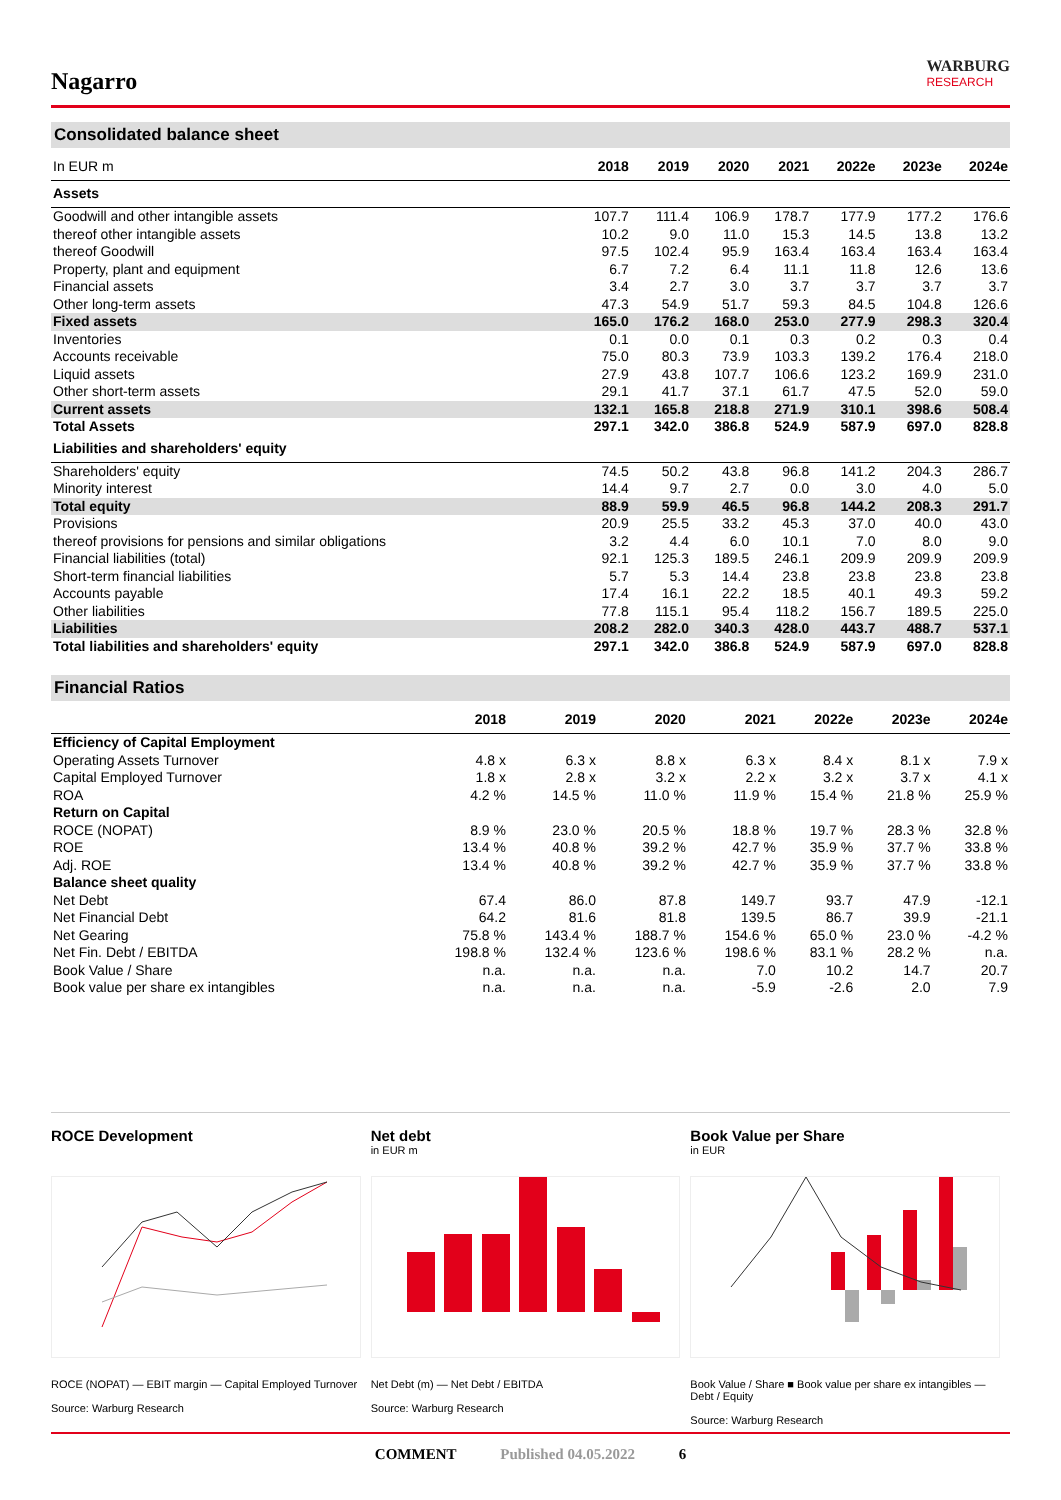Nagarro
WARBURG
RESEARCH
Consolidated balance sheet
| In EUR m | 2018 | 2019 | 2020 | 2021 | 2022e | 2023e | 2024e |
| --- | --- | --- | --- | --- | --- | --- | --- |
| Assets | | | | | | | |
| Goodwill and other intangible assets | 107.7 | 111.4 | 106.9 | 178.7 | 177.9 | 177.2 | 176.6 |
| thereof other intangible assets | 10.2 | 9.0 | 11.0 | 15.3 | 14.5 | 13.8 | 13.2 |
| thereof Goodwill | 97.5 | 102.4 | 95.9 | 163.4 | 163.4 | 163.4 | 163.4 |
| Property, plant and equipment | 6.7 | 7.2 | 6.4 | 11.1 | 11.8 | 12.6 | 13.6 |
| Financial assets | 3.4 | 2.7 | 3.0 | 3.7 | 3.7 | 3.7 | 3.7 |
| Other long-term assets | 47.3 | 54.9 | 51.7 | 59.3 | 84.5 | 104.8 | 126.6 |
| Fixed assets | 165.0 | 176.2 | 168.0 | 253.0 | 277.9 | 298.3 | 320.4 |
| Inventories | 0.1 | 0.0 | 0.1 | 0.3 | 0.2 | 0.3 | 0.4 |
| Accounts receivable | 75.0 | 80.3 | 73.9 | 103.3 | 139.2 | 176.4 | 218.0 |
| Liquid assets | 27.9 | 43.8 | 107.7 | 106.6 | 123.2 | 169.9 | 231.0 |
| Other short-term assets | 29.1 | 41.7 | 37.1 | 61.7 | 47.5 | 52.0 | 59.0 |
| Current assets | 132.1 | 165.8 | 218.8 | 271.9 | 310.1 | 398.6 | 508.4 |
| Total Assets | 297.1 | 342.0 | 386.8 | 524.9 | 587.9 | 697.0 | 828.8 |
| Liabilities and shareholders' equity | | | | | | | |
| Shareholders' equity | 74.5 | 50.2 | 43.8 | 96.8 | 141.2 | 204.3 | 286.7 |
| Minority interest | 14.4 | 9.7 | 2.7 | 0.0 | 3.0 | 4.0 | 5.0 |
| Total equity | 88.9 | 59.9 | 46.5 | 96.8 | 144.2 | 208.3 | 291.7 |
| Provisions | 20.9 | 25.5 | 33.2 | 45.3 | 37.0 | 40.0 | 43.0 |
| thereof provisions for pensions and similar obligations | 3.2 | 4.4 | 6.0 | 10.1 | 7.0 | 8.0 | 9.0 |
| Financial liabilities (total) | 92.1 | 125.3 | 189.5 | 246.1 | 209.9 | 209.9 | 209.9 |
| Short-term financial liabilities | 5.7 | 5.3 | 14.4 | 23.8 | 23.8 | 23.8 | 23.8 |
| Accounts payable | 17.4 | 16.1 | 22.2 | 18.5 | 40.1 | 49.3 | 59.2 |
| Other liabilities | 77.8 | 115.1 | 95.4 | 118.2 | 156.7 | 189.5 | 225.0 |
| Liabilities | 208.2 | 282.0 | 340.3 | 428.0 | 443.7 | 488.7 | 537.1 |
| Total liabilities and shareholders' equity | 297.1 | 342.0 | 386.8 | 524.9 | 587.9 | 697.0 | 828.8 |
Financial Ratios
| | 2018 | 2019 | 2020 | 2021 | 2022e | 2023e | 2024e |
| --- | --- | --- | --- | --- | --- | --- | --- |
| Efficiency of Capital Employment | | | | | | | |
| Operating Assets Turnover | 4.8 x | 6.3 x | 8.8 x | 6.3 x | 8.4 x | 8.1 x | 7.9 x |
| Capital Employed Turnover | 1.8 x | 2.8 x | 3.2 x | 2.2 x | 3.2 x | 3.7 x | 4.1 x |
| ROA | 4.2 % | 14.5 % | 11.0 % | 11.9 % | 15.4 % | 21.8 % | 25.9 % |
| Return on Capital | | | | | | | |
| ROCE (NOPAT) | 8.9 % | 23.0 % | 20.5 % | 18.8 % | 19.7 % | 28.3 % | 32.8 % |
| ROE | 13.4 % | 40.8 % | 39.2 % | 42.7 % | 35.9 % | 37.7 % | 33.8 % |
| Adj. ROE | 13.4 % | 40.8 % | 39.2 % | 42.7 % | 35.9 % | 37.7 % | 33.8 % |
| Balance sheet quality | | | | | | | |
| Net Debt | 67.4 | 86.0 | 87.8 | 149.7 | 93.7 | 47.9 | -12.1 |
| Net Financial Debt | 64.2 | 81.6 | 81.8 | 139.5 | 86.7 | 39.9 | -21.1 |
| Net Gearing | 75.8 % | 143.4 % | 188.7 % | 154.6 % | 65.0 % | 23.0 % | -4.2 % |
| Net Fin. Debt / EBITDA | 198.8 % | 132.4 % | 123.6 % | 198.6 % | 83.1 % | 28.2 % | n.a. |
| Book Value / Share | n.a. | n.a. | n.a. | 7.0 | 10.2 | 14.7 | 20.7 |
| Book value per share ex intangibles | n.a. | n.a. | n.a. | -5.9 | -2.6 | 2.0 | 7.9 |
ROCE Development
ROCE (NOPAT) — EBIT margin — Capital Employed Turnover
Source: Warburg Research
Net debt
in EUR m
Net Debt (m) — Net Debt / EBITDA
Source: Warburg Research
Book Value per Share
in EUR
Book Value / Share ■ Book value per share ex intangibles — Debt / Equity
Source: Warburg Research
COMMENT Published 04.05.2022 6